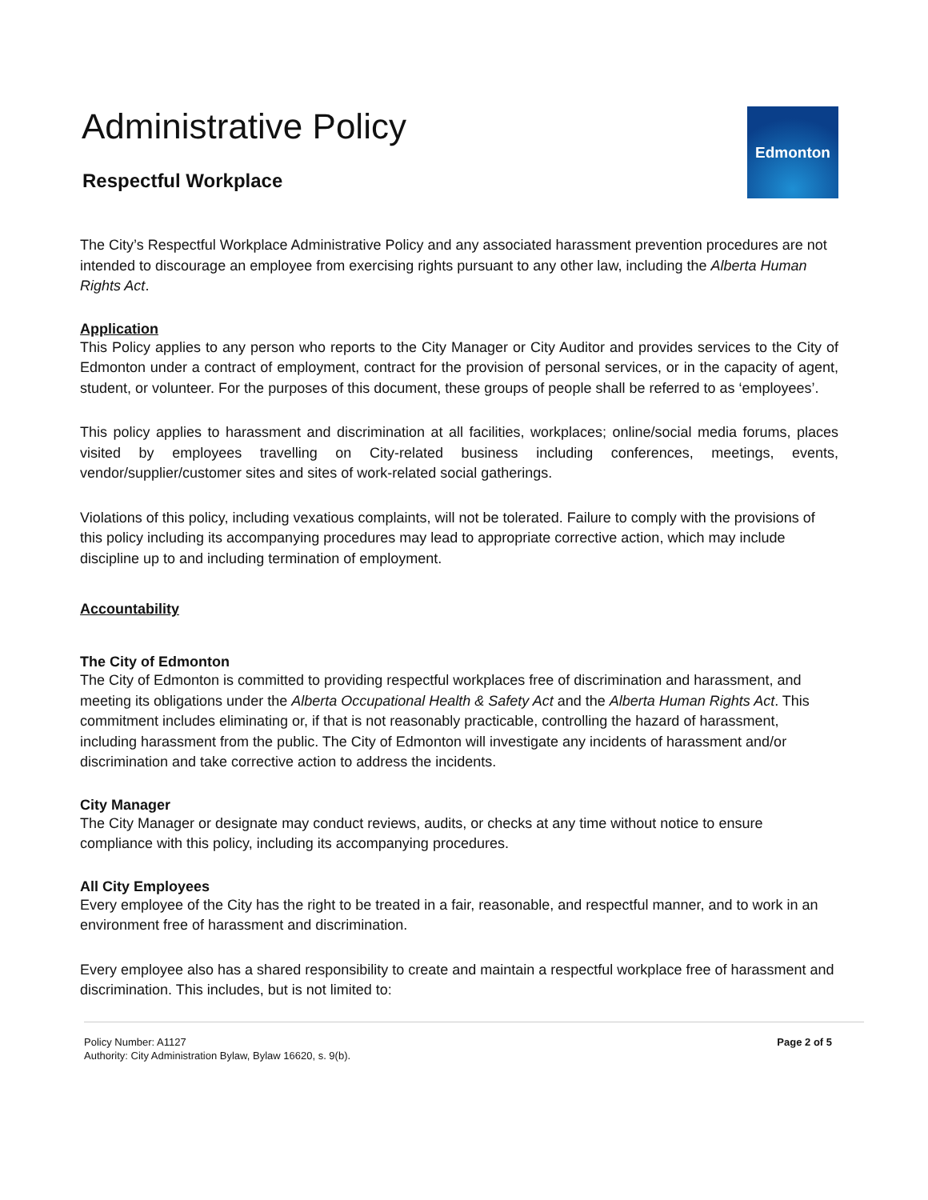Administrative Policy
Respectful Workplace
Edmonton
The City’s Respectful Workplace Administrative Policy and any associated harassment prevention procedures are not intended to discourage an employee from exercising rights pursuant to any other law, including the Alberta Human Rights Act.
Application
This Policy applies to any person who reports to the City Manager or City Auditor and provides services to the City of Edmonton under a contract of employment, contract for the provision of personal services, or in the capacity of agent, student, or volunteer. For the purposes of this document, these groups of people shall be referred to as ‘employees’.
This policy applies to harassment and discrimination at all facilities, workplaces; online/social media forums, places visited by employees travelling on City-related business including conferences, meetings, events, vendor/supplier/customer sites and sites of work-related social gatherings.
Violations of this policy, including vexatious complaints, will not be tolerated. Failure to comply with the provisions of this policy including its accompanying procedures may lead to appropriate corrective action, which may include discipline up to and including termination of employment.
Accountability
The City of Edmonton
The City of Edmonton is committed to providing respectful workplaces free of discrimination and harassment, and meeting its obligations under the Alberta Occupational Health & Safety Act and the Alberta Human Rights Act. This commitment includes eliminating or, if that is not reasonably practicable, controlling the hazard of harassment, including harassment from the public. The City of Edmonton will investigate any incidents of harassment and/or discrimination and take corrective action to address the incidents.
City Manager
The City Manager or designate may conduct reviews, audits, or checks at any time without notice to ensure compliance with this policy, including its accompanying procedures.
All City Employees
Every employee of the City has the right to be treated in a fair, reasonable, and respectful manner, and to work in an environment free of harassment and discrimination.
Every employee also has a shared responsibility to create and maintain a respectful workplace free of harassment and discrimination. This includes, but is not limited to:
Policy Number: A1127
Authority: City Administration Bylaw, Bylaw 16620, s. 9(b).
Page 2 of 5